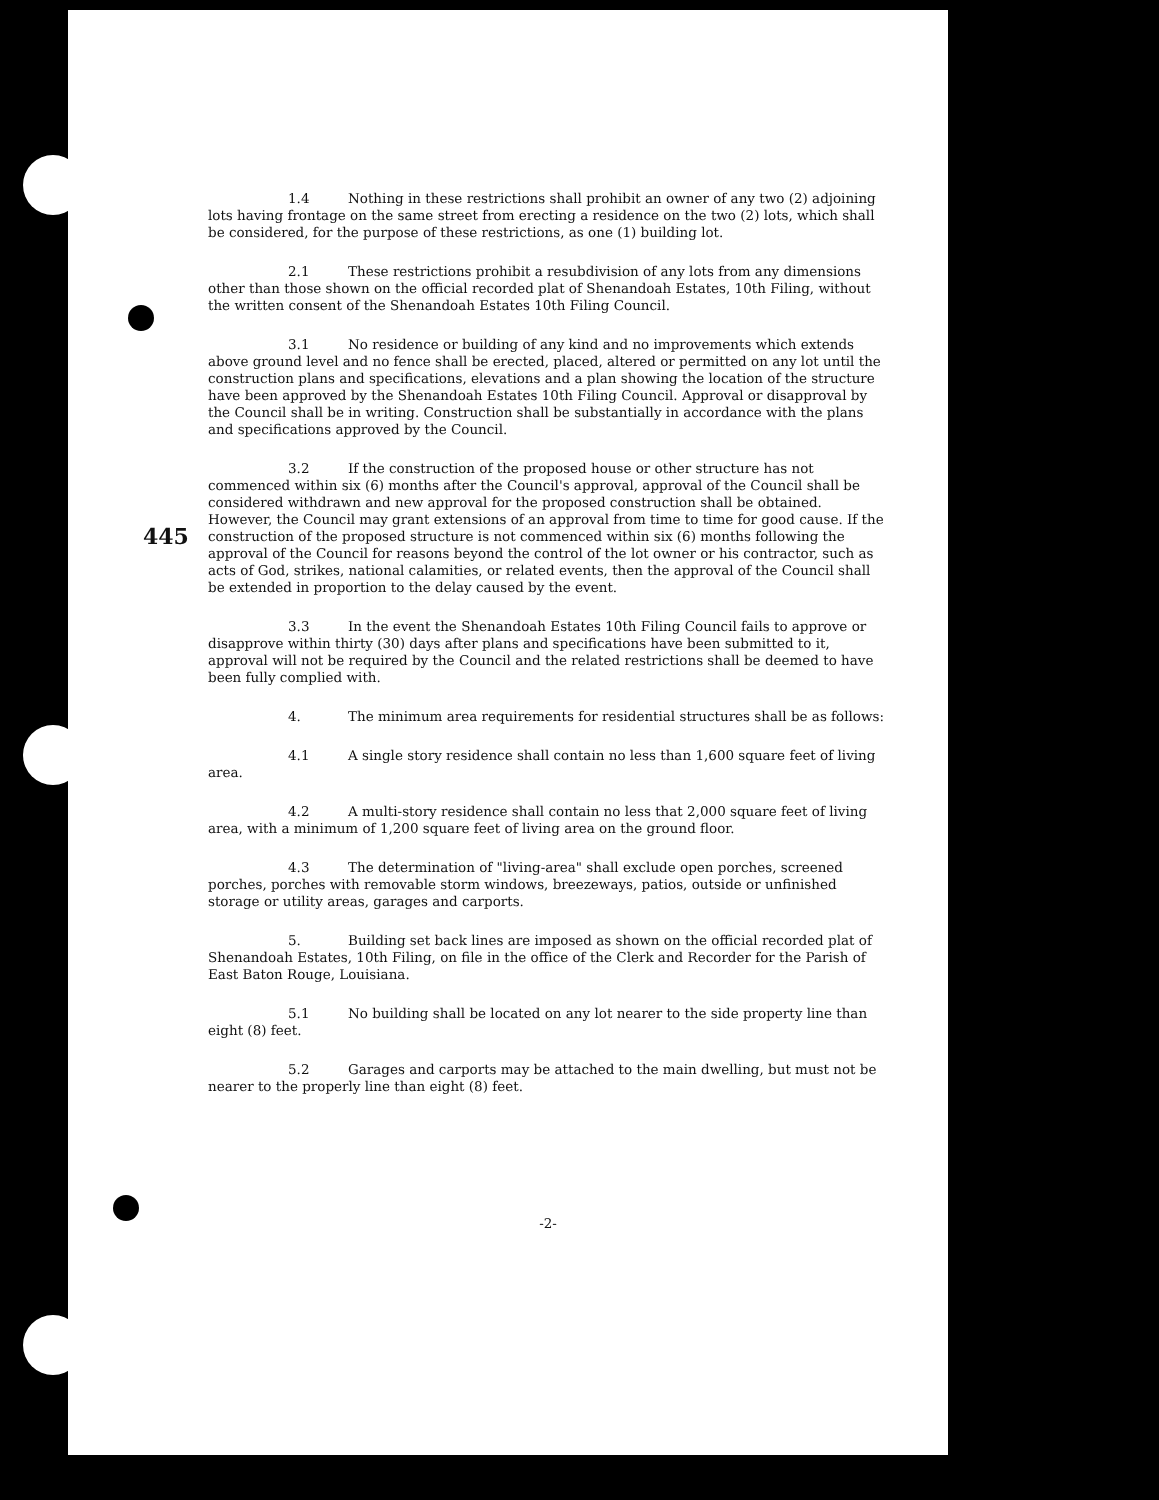445
1.4 Nothing in these restrictions shall prohibit an owner of any two (2) adjoining lots having frontage on the same street from erecting a residence on the two (2) lots, which shall be considered, for the purpose of these restrictions, as one (1) building lot.
2.1 These restrictions prohibit a resubdivision of any lots from any dimensions other than those shown on the official recorded plat of Shenandoah Estates, 10th Filing, without the written consent of the Shenandoah Estates 10th Filing Council.
3.1 No residence or building of any kind and no improvements which extends above ground level and no fence shall be erected, placed, altered or permitted on any lot until the construction plans and specifications, elevations and a plan showing the location of the structure have been approved by the Shenandoah Estates 10th Filing Council. Approval or disapproval by the Council shall be in writing. Construction shall be substantially in accordance with the plans and specifications approved by the Council.
3.2 If the construction of the proposed house or other structure has not commenced within six (6) months after the Council's approval, approval of the Council shall be considered withdrawn and new approval for the proposed construction shall be obtained. However, the Council may grant extensions of an approval from time to time for good cause. If the construction of the proposed structure is not commenced within six (6) months following the approval of the Council for reasons beyond the control of the lot owner or his contractor, such as acts of God, strikes, national calamities, or related events, then the approval of the Council shall be extended in proportion to the delay caused by the event.
3.3 In the event the Shenandoah Estates 10th Filing Council fails to approve or disapprove within thirty (30) days after plans and specifications have been submitted to it, approval will not be required by the Council and the related restrictions shall be deemed to have been fully complied with.
4. The minimum area requirements for residential structures shall be as follows:
4.1 A single story residence shall contain no less than 1,600 square feet of living area.
4.2 A multi-story residence shall contain no less that 2,000 square feet of living area, with a minimum of 1,200 square feet of living area on the ground floor.
4.3 The determination of "living-area" shall exclude open porches, screened porches, porches with removable storm windows, breezeways, patios, outside or unfinished storage or utility areas, garages and carports.
5. Building set back lines are imposed as shown on the official recorded plat of Shenandoah Estates, 10th Filing, on file in the office of the Clerk and Recorder for the Parish of East Baton Rouge, Louisiana.
5.1 No building shall be located on any lot nearer to the side property line than eight (8) feet.
5.2 Garages and carports may be attached to the main dwelling, but must not be nearer to the properly line than eight (8) feet.
-2-